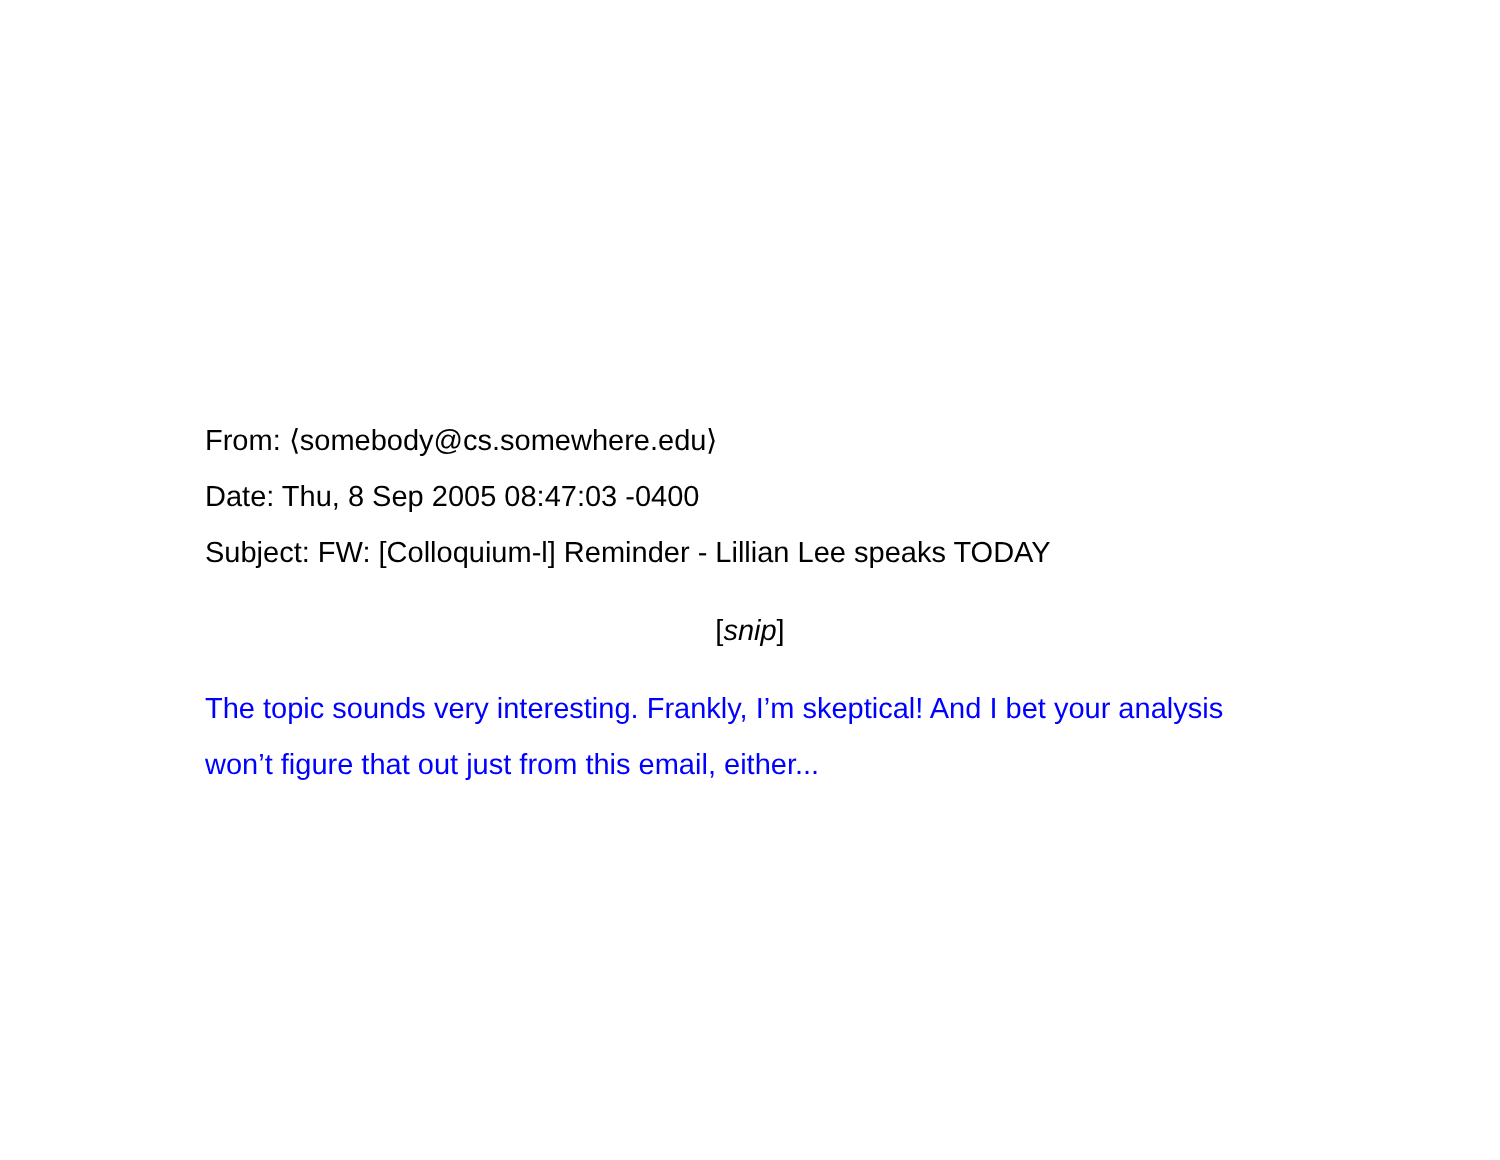From: ⟨somebody@cs.somewhere.edu⟩
Date: Thu, 8 Sep 2005 08:47:03 -0400
Subject: FW: [Colloquium-l] Reminder - Lillian Lee speaks TODAY
[snip]
The topic sounds very interesting. Frankly, I’m skeptical! And I bet your analysis won’t figure that out just from this email, either...